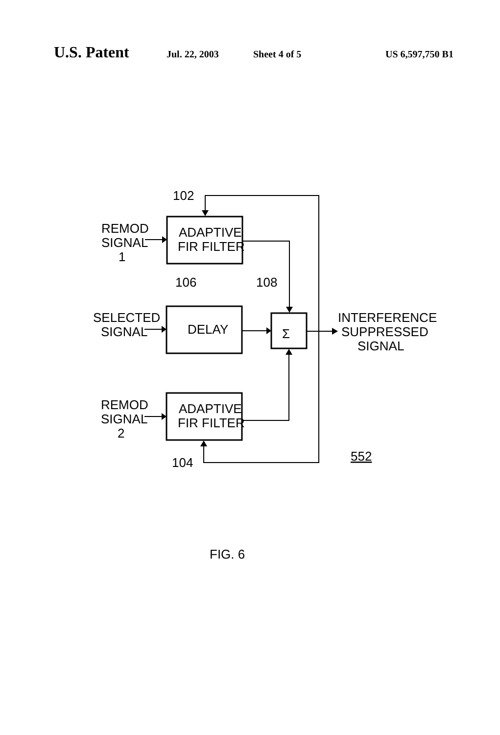U.S. Patent Jul. 22, 2003 Sheet 4 of 5 US 6,597,750 B1
REMOD
SIGNAL
1
ADAPTIVE
FIR FILTER
102
SELECTED
SIGNAL
DELAY
106
108
Σ
INTERFERENCE
SUPPRESSED
SIGNAL
REMOD
SIGNAL
2
ADAPTIVE
FIR FILTER
104
552
FIG. 6